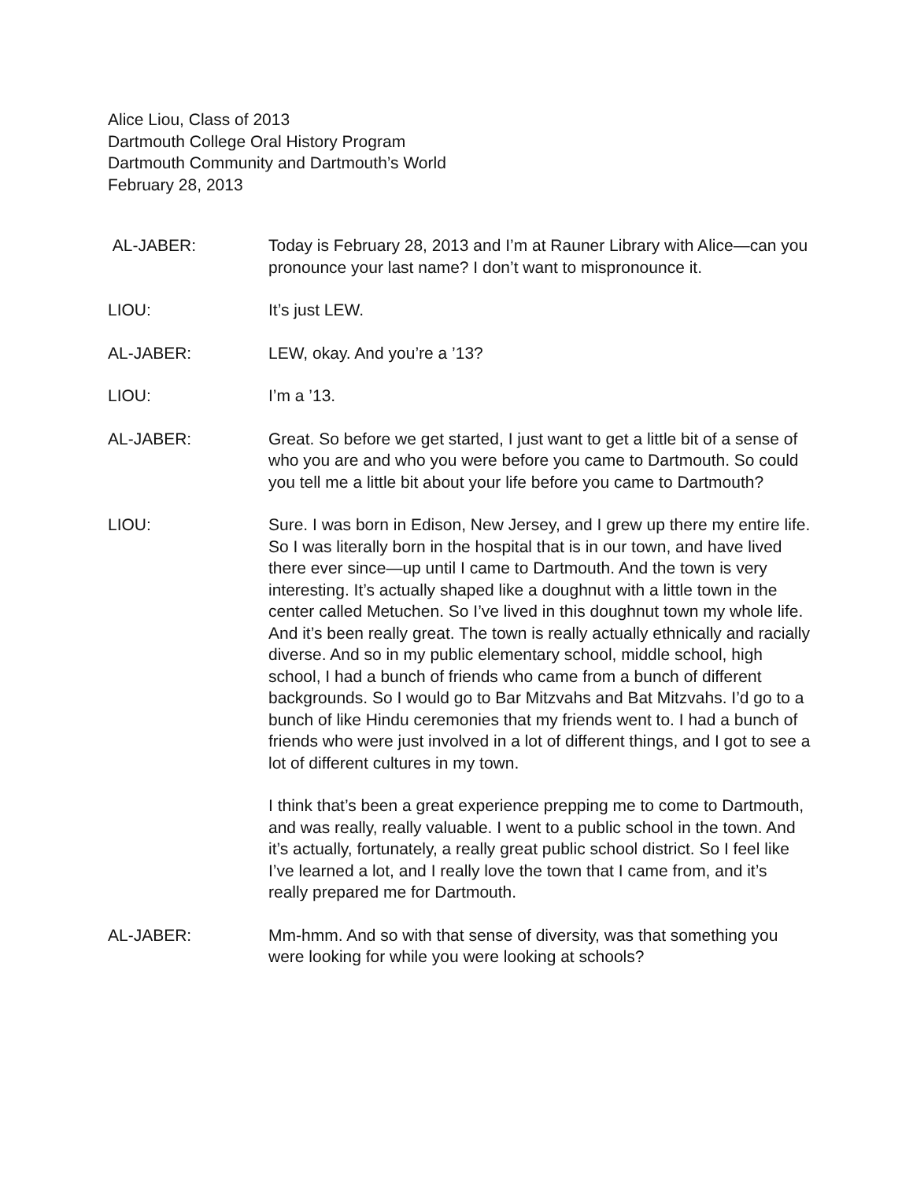Alice Liou, Class of 2013
Dartmouth College Oral History Program
Dartmouth Community and Dartmouth’s World
February 28, 2013
AL-JABER: Today is February 28, 2013 and I’m at Rauner Library with Alice—can you pronounce your last name? I don’t want to mispronounce it.
LIOU: It’s just LEW.
AL-JABER: LEW, okay. And you’re a ’13?
LIOU: I’m a ’13.
AL-JABER: Great. So before we get started, I just want to get a little bit of a sense of who you are and who you were before you came to Dartmouth. So could you tell me a little bit about your life before you came to Dartmouth?
LIOU: Sure. I was born in Edison, New Jersey, and I grew up there my entire life. So I was literally born in the hospital that is in our town, and have lived there ever since—up until I came to Dartmouth. And the town is very interesting. It’s actually shaped like a doughnut with a little town in the center called Metuchen. So I’ve lived in this doughnut town my whole life. And it’s been really great. The town is really actually ethnically and racially diverse. And so in my public elementary school, middle school, high school, I had a bunch of friends who came from a bunch of different backgrounds. So I would go to Bar Mitzvahs and Bat Mitzvahs. I’d go to a bunch of like Hindu ceremonies that my friends went to. I had a bunch of friends who were just involved in a lot of different things, and I got to see a lot of different cultures in my town.
I think that’s been a great experience prepping me to come to Dartmouth, and was really, really valuable. I went to a public school in the town. And it’s actually, fortunately, a really great public school district. So I feel like I’ve learned a lot, and I really love the town that I came from, and it’s really prepared me for Dartmouth.
AL-JABER: Mm-hmm. And so with that sense of diversity, was that something you were looking for while you were looking at schools?